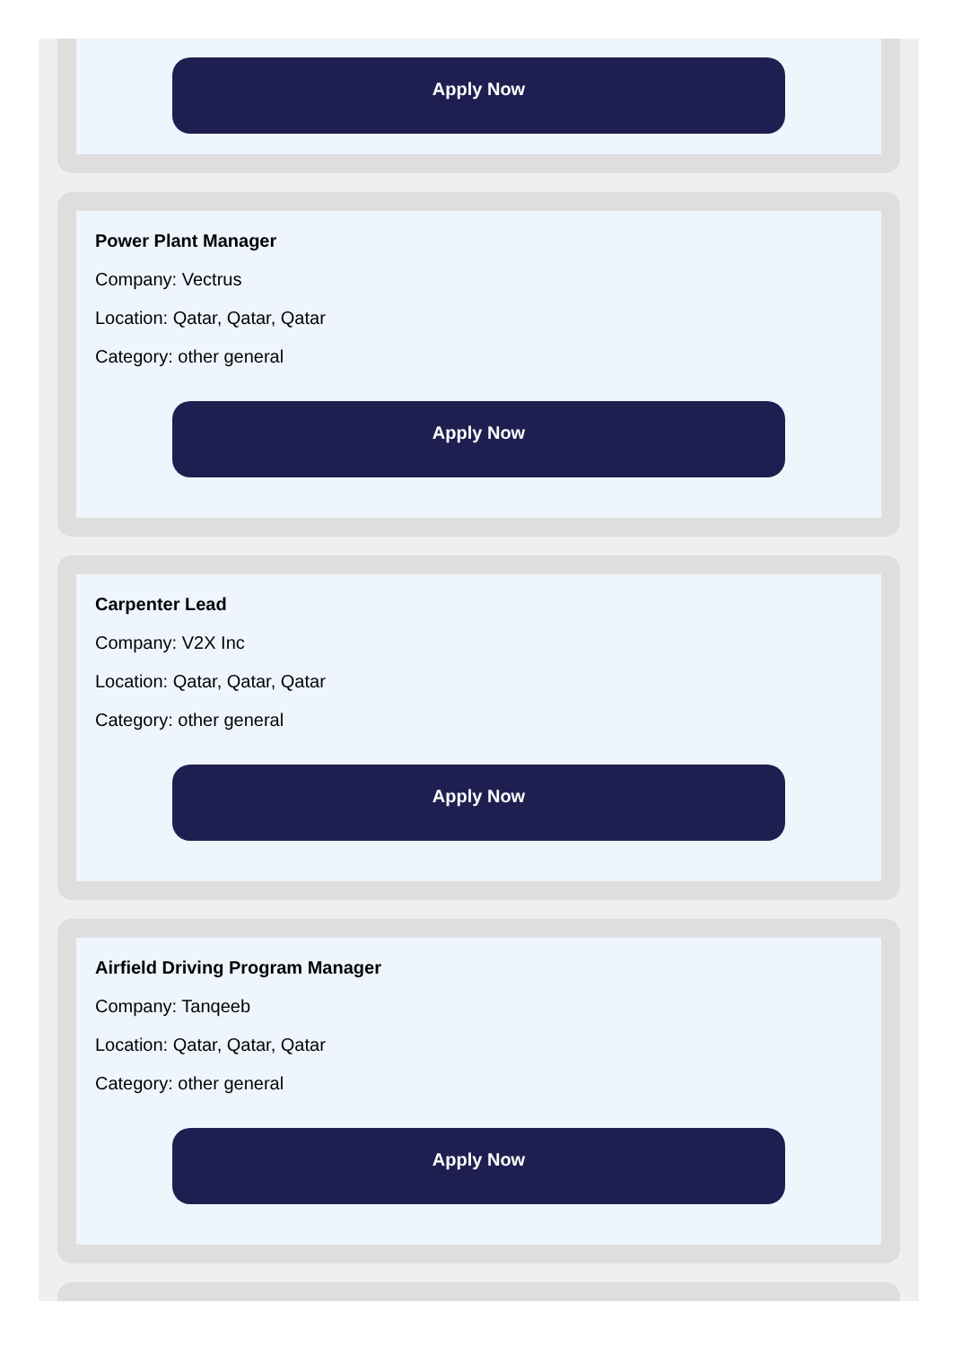Apply Now
Power Plant Manager
Company: Vectrus
Location: Qatar, Qatar, Qatar
Category: other general
Apply Now
Carpenter Lead
Company: V2X Inc
Location: Qatar, Qatar, Qatar
Category: other general
Apply Now
Airfield Driving Program Manager
Company: Tanqeeb
Location: Qatar, Qatar, Qatar
Category: other general
Apply Now